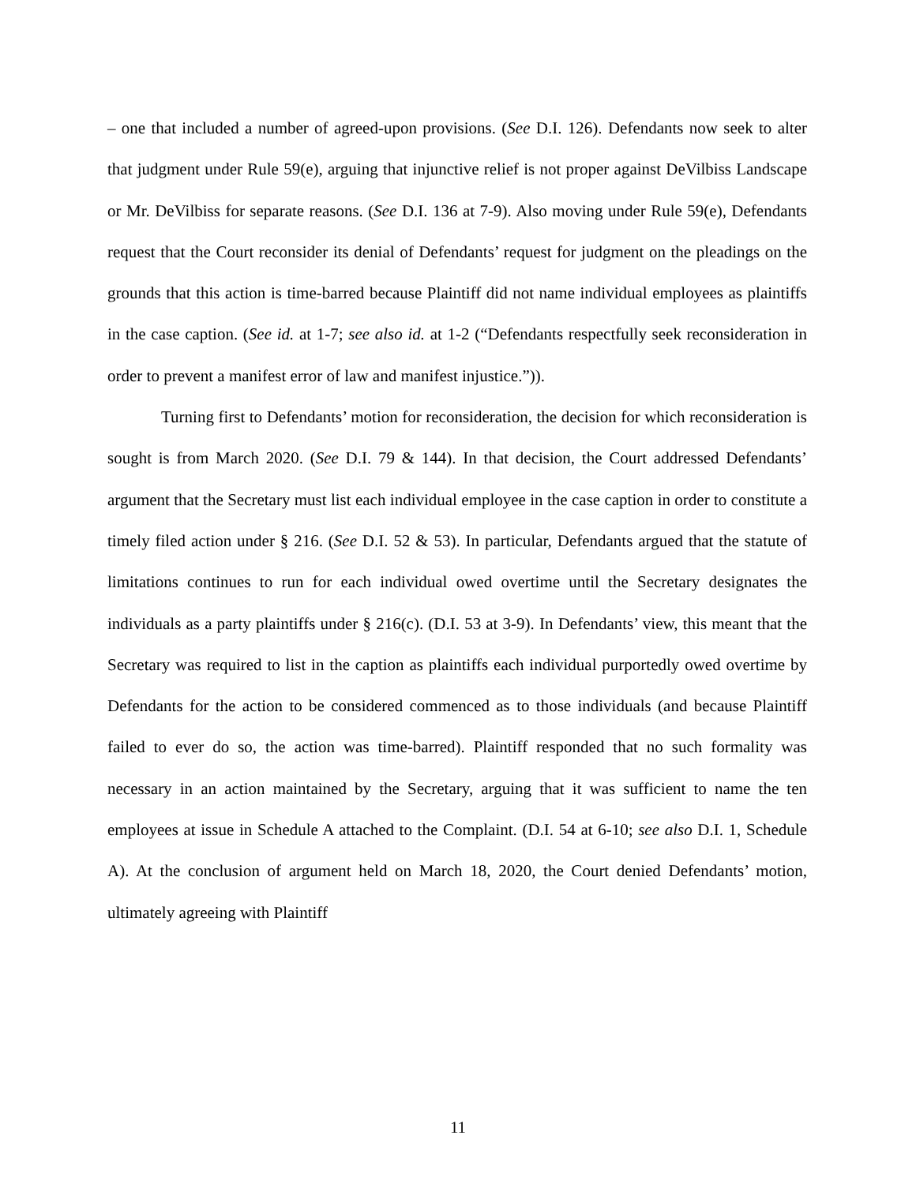– one that included a number of agreed-upon provisions. (See D.I. 126). Defendants now seek to alter that judgment under Rule 59(e), arguing that injunctive relief is not proper against DeVilbiss Landscape or Mr. DeVilbiss for separate reasons. (See D.I. 136 at 7-9). Also moving under Rule 59(e), Defendants request that the Court reconsider its denial of Defendants’ request for judgment on the pleadings on the grounds that this action is time-barred because Plaintiff did not name individual employees as plaintiffs in the case caption. (See id. at 1-7; see also id. at 1-2 (“Defendants respectfully seek reconsideration in order to prevent a manifest error of law and manifest injustice.”)).
Turning first to Defendants’ motion for reconsideration, the decision for which reconsideration is sought is from March 2020. (See D.I. 79 & 144). In that decision, the Court addressed Defendants’ argument that the Secretary must list each individual employee in the case caption in order to constitute a timely filed action under § 216. (See D.I. 52 & 53). In particular, Defendants argued that the statute of limitations continues to run for each individual owed overtime until the Secretary designates the individuals as a party plaintiffs under § 216(c). (D.I. 53 at 3-9). In Defendants’ view, this meant that the Secretary was required to list in the caption as plaintiffs each individual purportedly owed overtime by Defendants for the action to be considered commenced as to those individuals (and because Plaintiff failed to ever do so, the action was time-barred). Plaintiff responded that no such formality was necessary in an action maintained by the Secretary, arguing that it was sufficient to name the ten employees at issue in Schedule A attached to the Complaint. (D.I. 54 at 6-10; see also D.I. 1, Schedule A). At the conclusion of argument held on March 18, 2020, the Court denied Defendants’ motion, ultimately agreeing with Plaintiff
11